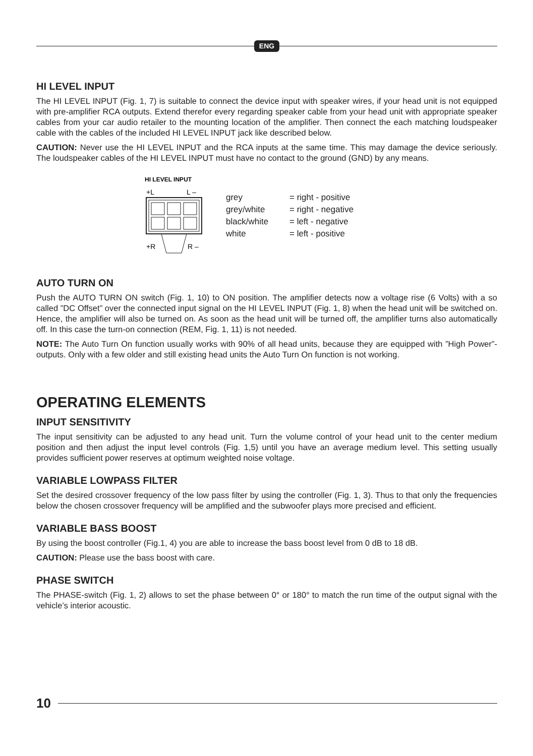ENG
HI LEVEL INPUT
The HI LEVEL INPUT (Fig. 1, 7) is suitable to connect the device input with speaker wires, if your head unit is not equipped with pre-amplifier RCA outputs. Extend therefor every regarding speaker cable from your head unit with appropriate speaker cables from your car audio retailer to the mounting location of the amplifier. Then connect the each matching loudspeaker cable with the cables of the included HI LEVEL INPUT jack like described below.
CAUTION: Never use the HI LEVEL INPUT and the RCA inputs at the same time. This may damage the device seriously. The loudspeaker cables of the HI LEVEL INPUT must have no contact to the ground (GND) by any means.
HI LEVEL INPUT
+L
L –
+R
R –
grey = right - positive grey/white = right - negative black/white = left - negative white = left - positive
AUTO TURN ON
Push the AUTO TURN ON switch (Fig. 1, 10) to ON position. The amplifier detects now a voltage rise (6 Volts) with a so called ”DC Offset” over the connected input signal on the HI LEVEL INPUT (Fig. 1, 8) when the head unit will be switched on. Hence, the amplifier will also be turned on. As soon as the head unit will be turned off, the amplifier turns also automatically off. In this case the turn-on connection (REM, Fig. 1, 11) is not needed.
NOTE: The Auto Turn On function usually works with 90% of all head units, because they are equipped with ”High Power”-outputs. Only with a few older and still existing head units the Auto Turn On function is not working.
OPERATING ELEMENTS
INPUT SENSITIVITY
The input sensitivity can be adjusted to any head unit. Turn the volume control of your head unit to the center medium position and then adjust the input level controls (Fig. 1,5) until you have an average medium level. This setting usually provides sufficient power reserves at optimum weighted noise voltage.
VARIABLE LOWPASS FILTER
Set the desired crossover frequency of the low pass filter by using the controller (Fig. 1, 3). Thus to that only the frequencies below the chosen crossover frequency will be amplified and the subwoofer plays more precised and efficient.
VARIABLE BASS BOOST
By using the boost controller (Fig.1, 4) you are able to increase the bass boost level from 0 dB to 18 dB.
CAUTION: Please use the bass boost with care.
PHASE SWITCH
The PHASE-switch (Fig. 1, 2) allows to set the phase between 0° or 180° to match the run time of the output signal with the vehicle’s interior acoustic.
10